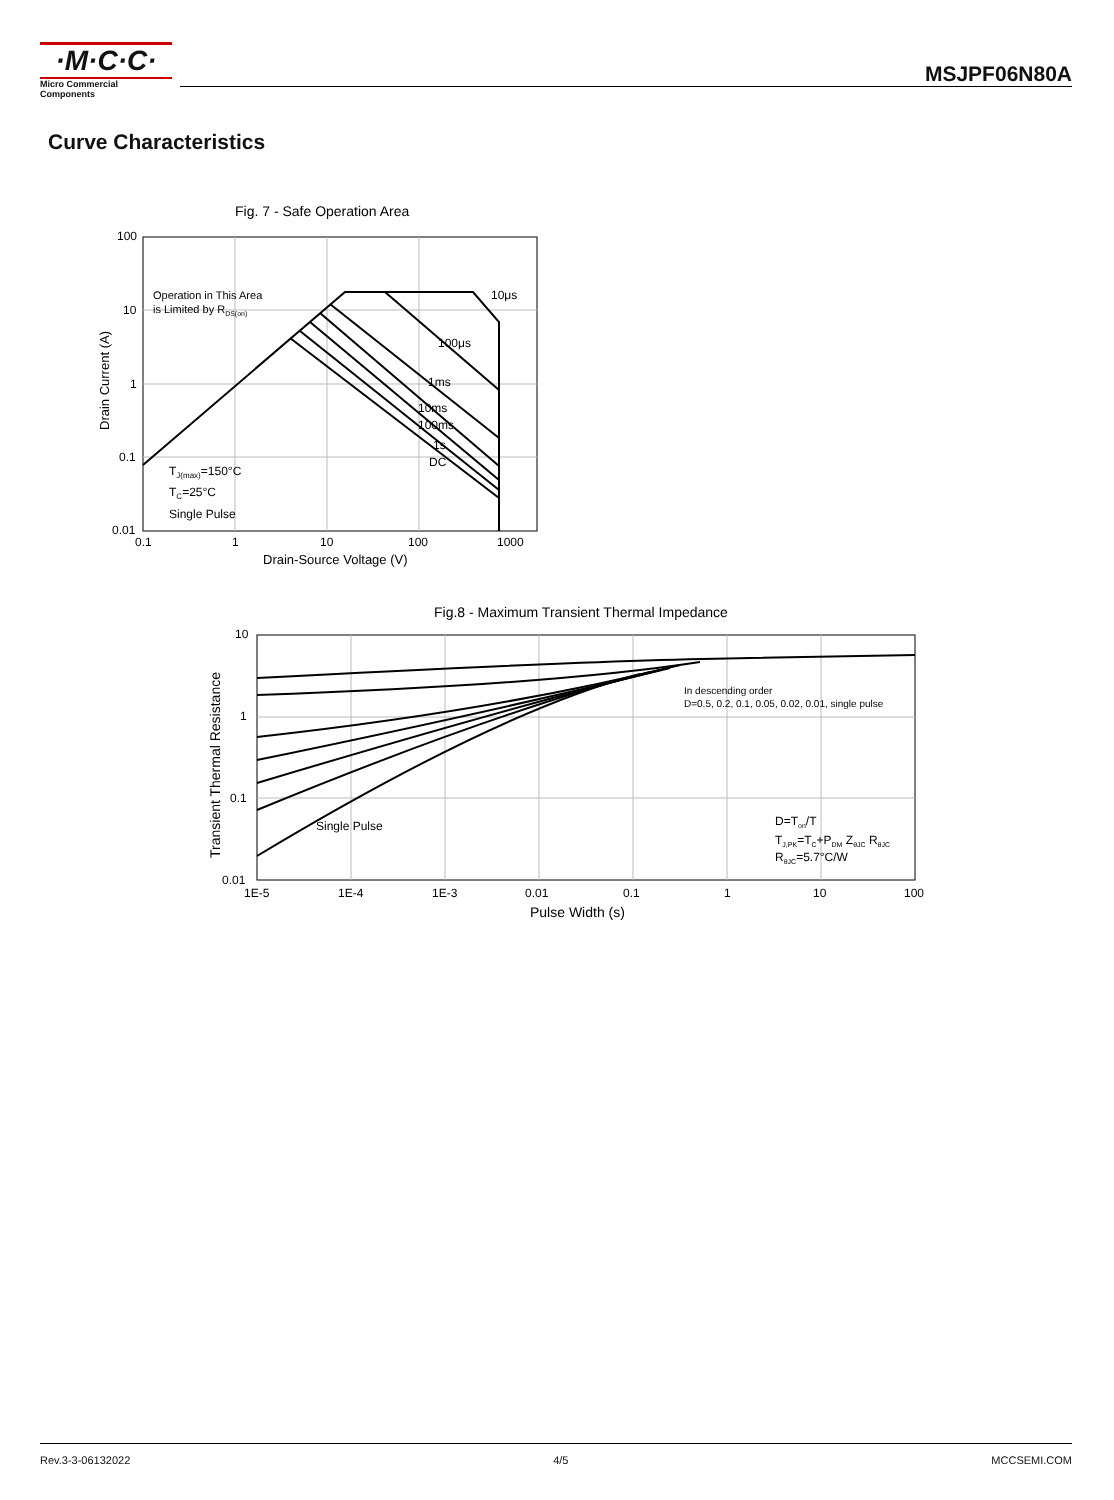·M·C·C·
Micro Commercial Components
MSJPF06N80A
Curve Characteristics
Fig. 7 - Safe Operation Area
100
10
1
0.1
0.01
0.1
1
10
100
1000
Drain-Source Voltage (V)
Drain Current (A)
Operation in This Area
is Limited by RDS(on)
10μs
100μs
1ms
10ms
100ms
1s
DC
TJ(max)=150°C
TC=25°C
Single Pulse
Fig.8 - Maximum Transient Thermal Impedance
10
1
0.1
0.01
1E-5
1E-4
1E-3
0.01
0.1
1
10
100
Pulse Width (s)
Transient Thermal Resistance
In descending order
D=0.5, 0.2, 0.1, 0.05, 0.02, 0.01, single pulse
Single Pulse
D=Ton/T
TJ,PK=TC+PDM ZθJC RθJC
RθJC=5.7°C/W
Rev.3-3-06132022 4/5 MCCSEMI.COM